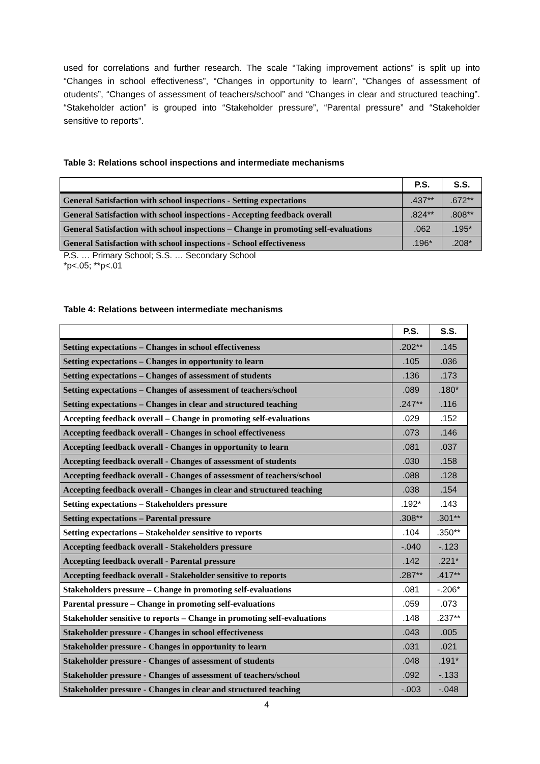used for correlations and further research. The scale “Taking improvement actions” is split up into “Changes in school effectiveness”, “Changes in opportunity to learn”, “Changes of assessment of otudents”, “Changes of assessment of teachers/school” and “Changes in clear and structured teaching”. “Stakeholder action” is grouped into “Stakeholder pressure”, “Parental pressure” and “Stakeholder sensitive to reports”.
Table 3: Relations school inspections and intermediate mechanisms
| | P.S. | S.S. |
| --- | --- | --- |
| General Satisfaction with school inspections - Setting expectations | .437** | .672** |
| General Satisfaction with school inspections - Accepting feedback overall | .824** | .808** |
| General Satisfaction with school inspections – Change in promoting self-evaluations | .062 | .195* |
| General Satisfaction with school inspections - School effectiveness | .196* | .208* |
P.S. … Primary School; S.S. … Secondary School
*p<.05; **p<.01
Table 4: Relations between intermediate mechanisms
| | P.S. | S.S. |
| --- | --- | --- |
| Setting expectations – Changes in school effectiveness | .202** | .145 |
| Setting expectations – Changes in opportunity to learn | .105 | .036 |
| Setting expectations – Changes of assessment of students | .136 | .173 |
| Setting expectations – Changes of assessment of teachers/school | .089 | .180* |
| Setting expectations – Changes in clear and structured teaching | .247** | .116 |
| Accepting feedback overall – Change in promoting self-evaluations | .029 | .152 |
| Accepting feedback overall - Changes in school effectiveness | .073 | .146 |
| Accepting feedback overall - Changes in opportunity to learn | .081 | .037 |
| Accepting feedback overall - Changes of assessment of students | .030 | .158 |
| Accepting feedback overall - Changes of assessment of teachers/school | .088 | .128 |
| Accepting feedback overall - Changes in clear and structured teaching | .038 | .154 |
| Setting expectations – Stakeholders pressure | .192* | .143 |
| Setting expectations – Parental pressure | .308** | .301** |
| Setting expectations – Stakeholder sensitive to reports | .104 | .350** |
| Accepting feedback overall - Stakeholders pressure | -.040 | -.123 |
| Accepting feedback overall - Parental pressure | .142 | .221* |
| Accepting feedback overall - Stakeholder sensitive to reports | .287** | .417** |
| Stakeholders pressure – Change in promoting self-evaluations | .081 | -.206* |
| Parental pressure – Change in promoting self-evaluations | .059 | .073 |
| Stakeholder sensitive to reports – Change in promoting self-evaluations | .148 | .237** |
| Stakeholder pressure - Changes in school effectiveness | .043 | .005 |
| Stakeholder pressure - Changes in opportunity to learn | .031 | .021 |
| Stakeholder pressure - Changes of assessment of students | .048 | .191* |
| Stakeholder pressure - Changes of assessment of teachers/school | .092 | -.133 |
| Stakeholder pressure - Changes in clear and structured teaching | -.003 | -.048 |
4